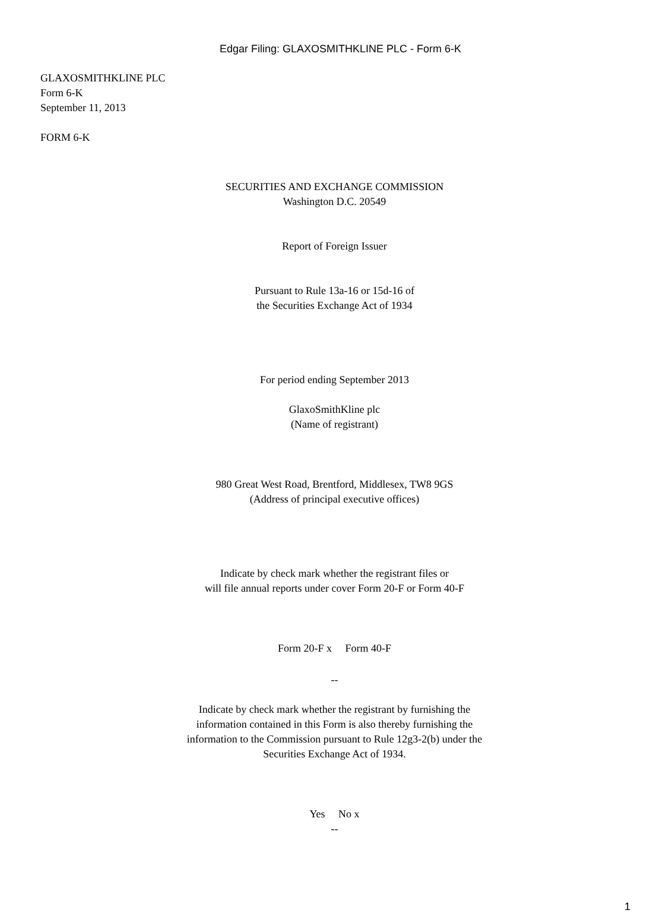Edgar Filing: GLAXOSMITHKLINE PLC - Form 6-K
GLAXOSMITHKLINE PLC
Form 6-K
September 11, 2013
FORM 6-K
SECURITIES AND EXCHANGE COMMISSION
Washington D.C. 20549
Report of Foreign Issuer
Pursuant to Rule 13a-16 or 15d-16 of
the Securities Exchange Act of 1934
For period ending September 2013
GlaxoSmithKline plc
(Name of registrant)
980 Great West Road, Brentford, Middlesex, TW8 9GS
(Address of principal executive offices)
Indicate by check mark whether the registrant files or
will file annual reports under cover Form 20-F or Form 40-F
Form 20-F x Form 40-F
--
Indicate by check mark whether the registrant by furnishing the
information contained in this Form is also thereby furnishing the
information to the Commission pursuant to Rule 12g3-2(b) under the
Securities Exchange Act of 1934.
Yes No x
--
1